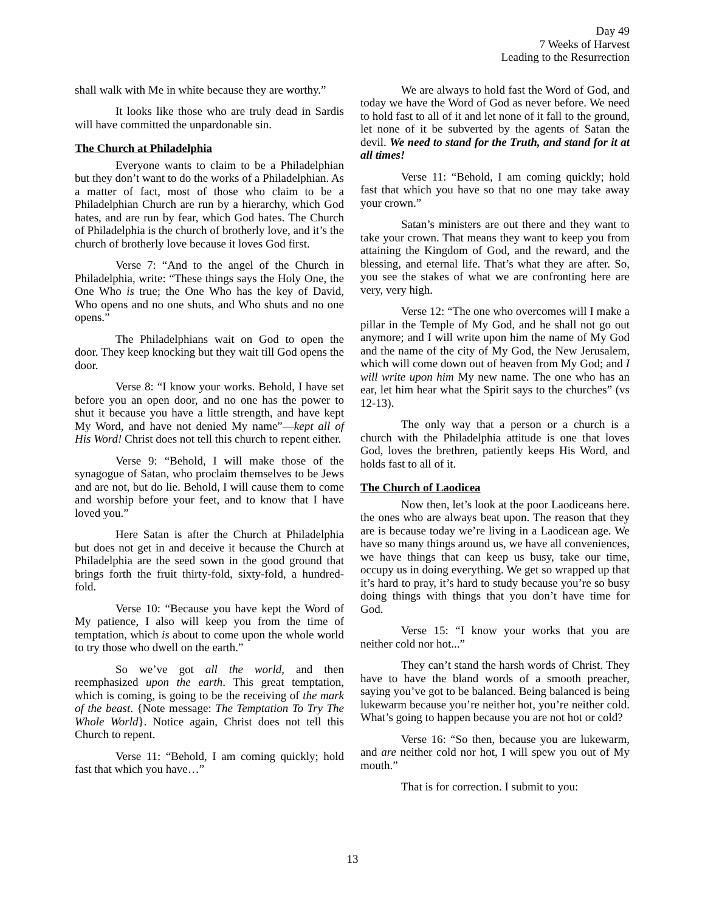Day 49
7 Weeks of Harvest
Leading to the Resurrection
shall walk with Me in white because they are worthy.”
It looks like those who are truly dead in Sardis will have committed the unpardonable sin.
The Church at Philadelphia
Everyone wants to claim to be a Philadelphian but they don’t want to do the works of a Philadelphian. As a matter of fact, most of those who claim to be a Philadelphian Church are run by a hierarchy, which God hates, and are run by fear, which God hates. The Church of Philadelphia is the church of brotherly love, and it’s the church of brotherly love because it loves God first.
Verse 7: “And to the angel of the Church in Philadelphia, write: “These things says the Holy One, the One Who is true; the One Who has the key of David, Who opens and no one shuts, and Who shuts and no one opens.”
The Philadelphians wait on God to open the door. They keep knocking but they wait till God opens the door.
Verse 8: “I know your works. Behold, I have set before you an open door, and no one has the power to shut it because you have a little strength, and have kept My Word, and have not denied My name”—kept all of His Word! Christ does not tell this church to repent either.
Verse 9: “Behold, I will make those of the synagogue of Satan, who proclaim themselves to be Jews and are not, but do lie. Behold, I will cause them to come and worship before your feet, and to know that I have loved you.”
Here Satan is after the Church at Philadelphia but does not get in and deceive it because the Church at Philadelphia are the seed sown in the good ground that brings forth the fruit thirty-fold, sixty-fold, a hundred-fold.
Verse 10: “Because you have kept the Word of My patience, I also will keep you from the time of temptation, which is about to come upon the whole world to try those who dwell on the earth.”
So we’ve got all the world, and then reemphasized upon the earth. This great temptation, which is coming, is going to be the receiving of the mark of the beast. {Note message: The Temptation To Try The Whole World}. Notice again, Christ does not tell this Church to repent.
Verse 11: “Behold, I am coming quickly; hold fast that which you have…”
We are always to hold fast the Word of God, and today we have the Word of God as never before. We need to hold fast to all of it and let none of it fall to the ground, let none of it be subverted by the agents of Satan the devil. We need to stand for the Truth, and stand for it at all times!
Verse 11: “Behold, I am coming quickly; hold fast that which you have so that no one may take away your crown.”
Satan’s ministers are out there and they want to take your crown. That means they want to keep you from attaining the Kingdom of God, and the reward, and the blessing, and eternal life. That’s what they are after. So, you see the stakes of what we are confronting here are very, very high.
Verse 12: “The one who overcomes will I make a pillar in the Temple of My God, and he shall not go out anymore; and I will write upon him the name of My God and the name of the city of My God, the New Jerusalem, which will come down out of heaven from My God; and I will write upon him My new name. The one who has an ear, let him hear what the Spirit says to the churches” (vs 12-13).
The only way that a person or a church is a church with the Philadelphia attitude is one that loves God, loves the brethren, patiently keeps His Word, and holds fast to all of it.
The Church of Laodicea
Now then, let’s look at the poor Laodiceans here. the ones who are always beat upon. The reason that they are is because today we’re living in a Laodicean age. We have so many things around us, we have all conveniences, we have things that can keep us busy, take our time, occupy us in doing everything. We get so wrapped up that it’s hard to pray, it’s hard to study because you’re so busy doing things with things that you don’t have time for God.
Verse 15: “I know your works that you are neither cold nor hot...”
They can’t stand the harsh words of Christ. They have to have the bland words of a smooth preacher, saying you’ve got to be balanced. Being balanced is being lukewarm because you’re neither hot, you’re neither cold. What’s going to happen because you are not hot or cold?
Verse 16: “So then, because you are lukewarm, and are neither cold nor hot, I will spew you out of My mouth.”
That is for correction. I submit to you:
13